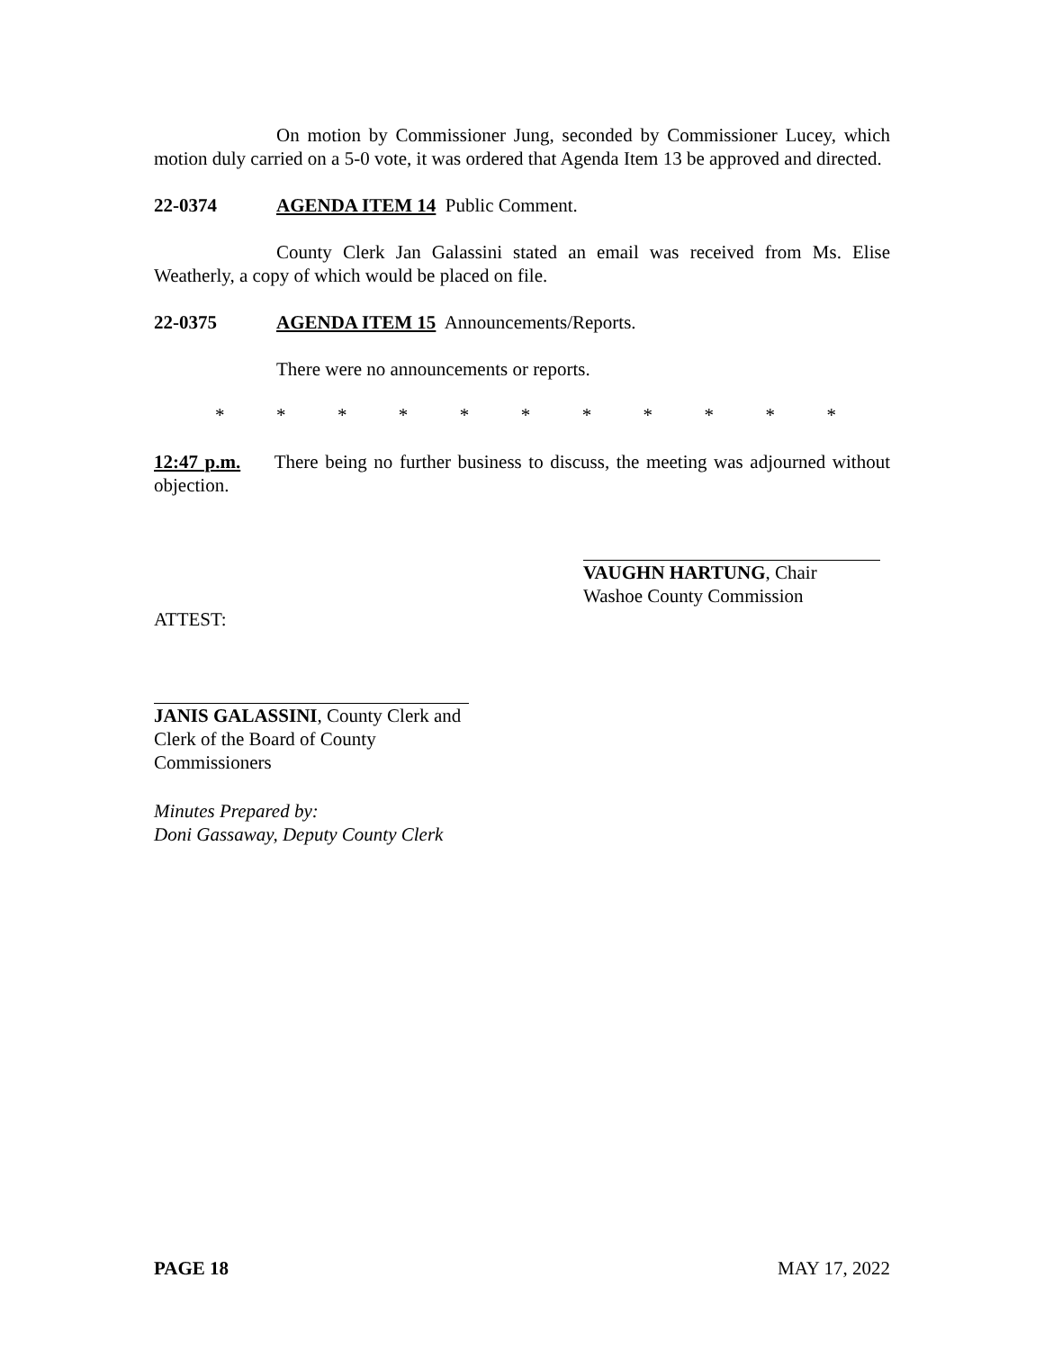On motion by Commissioner Jung, seconded by Commissioner Lucey, which motion duly carried on a 5-0 vote, it was ordered that Agenda Item 13 be approved and directed.
22-0374 AGENDA ITEM 14 Public Comment.
County Clerk Jan Galassini stated an email was received from Ms. Elise Weatherly, a copy of which would be placed on file.
22-0375 AGENDA ITEM 15 Announcements/Reports.
There were no announcements or reports.
* * * * * * * * * * *
12:47 p.m. There being no further business to discuss, the meeting was adjourned without objection.
VAUGHN HARTUNG, Chair
Washoe County Commission
ATTEST:
JANIS GALASSINI, County Clerk and
Clerk of the Board of County Commissioners
Minutes Prepared by:
Doni Gassaway, Deputy County Clerk
PAGE 18 MAY 17, 2022